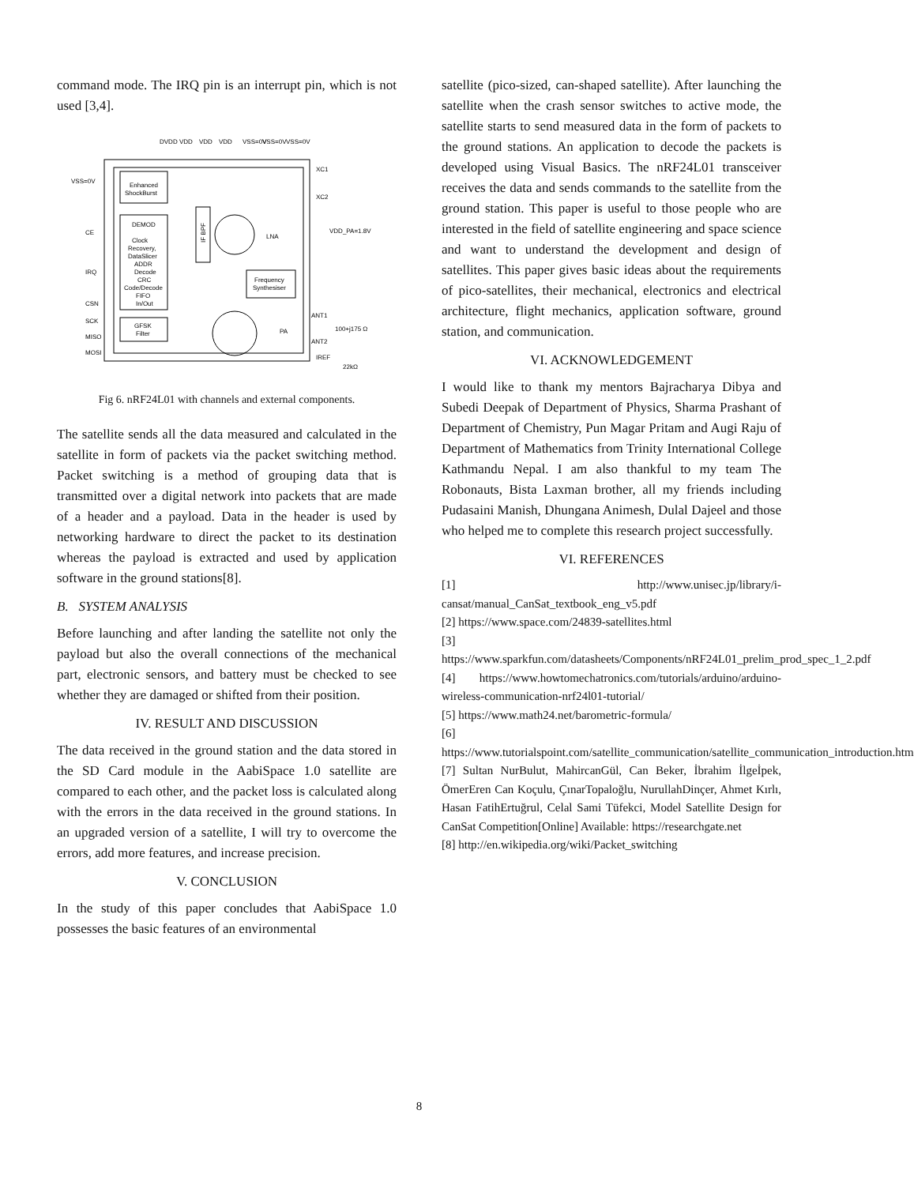command mode. The IRQ pin is an interrupt pin, which is not used [3,4].
DVDD
VDD
VDD
VDD
VSS=0V
VSS=0V
VSS=0V
VSS=0V
CE
IRQ
CSN
SCK
MISO
MOSI
Enhanced
ShockBurst
DEMOD
Clock
Recovery,
DataSlicer
ADDR
Decode
CRC
Code/Decode
FIFO
In/Out
GFSK
Filter
IF BPF
LNA
PA
Frequency
Synthesiser
XC1
XC2
VDD_PA=1.8V
ANT1
ANT2
100+j175 Ω
IREF
22kΩ
Fig 6. nRF24L01 with channels and external components.
The satellite sends all the data measured and calculated in the satellite in form of packets via the packet switching method. Packet switching is a method of grouping data that is transmitted over a digital network into packets that are made of a header and a payload. Data in the header is used by networking hardware to direct the packet to its destination whereas the payload is extracted and used by application software in the ground stations[8].
B. SYSTEM ANALYSIS
Before launching and after landing the satellite not only the payload but also the overall connections of the mechanical part, electronic sensors, and battery must be checked to see whether they are damaged or shifted from their position.
IV. RESULT AND DISCUSSION
The data received in the ground station and the data stored in the SD Card module in the AabiSpace 1.0 satellite are compared to each other, and the packet loss is calculated along with the errors in the data received in the ground stations. In an upgraded version of a satellite, I will try to overcome the errors, add more features, and increase precision.
V. CONCLUSION
In the study of this paper concludes that AabiSpace 1.0 possesses the basic features of an environmental
satellite (pico-sized, can-shaped satellite). After launching the satellite when the crash sensor switches to active mode, the satellite starts to send measured data in the form of packets to the ground stations. An application to decode the packets is developed using Visual Basics. The nRF24L01 transceiver receives the data and sends commands to the satellite from the ground station. This paper is useful to those people who are interested in the field of satellite engineering and space science and want to understand the development and design of satellites. This paper gives basic ideas about the requirements of pico-satellites, their mechanical, electronics and electrical architecture, flight mechanics, application software, ground station, and communication.
VI. ACKNOWLEDGEMENT
I would like to thank my mentors Bajracharya Dibya and Subedi Deepak of Department of Physics, Sharma Prashant of Department of Chemistry, Pun Magar Pritam and Augi Raju of Department of Mathematics from Trinity International College Kathmandu Nepal. I am also thankful to my team The Robonauts, Bista Laxman brother, all my friends including Pudasaini Manish, Dhungana Animesh, Dulal Dajeel and those who helped me to complete this research project successfully.
VI. REFERENCES
[1] http://www.unisec.jp/library/i-cansat/manual_CanSat_textbook_eng_v5.pdf
[2] https://www.space.com/24839-satellites.html
[3] https://www.sparkfun.com/datasheets/Components/nRF24L01_prelim_prod_spec_1_2.pdf
[4] https://www.howtomechatronics.com/tutorials/arduino/arduino-wireless-communication-nrf24l01-tutorial/
[5] https://www.math24.net/barometric-formula/
[6] https://www.tutorialspoint.com/satellite_communication/satellite_communication_introduction.htm
[7] Sultan NurBulut, MahircanGül, Can Beker, İbrahim İlgeİpek, ÖmerEren Can Koçulu, ÇınarTopaloğlu, NurullahDinçer, Ahmet Kırlı, Hasan FatihErtuğrul, Celal Sami Tüfekci, Model Satellite Design for CanSat Competition[Online] Available: https://researchgate.net
[8] http://en.wikipedia.org/wiki/Packet_switching
8